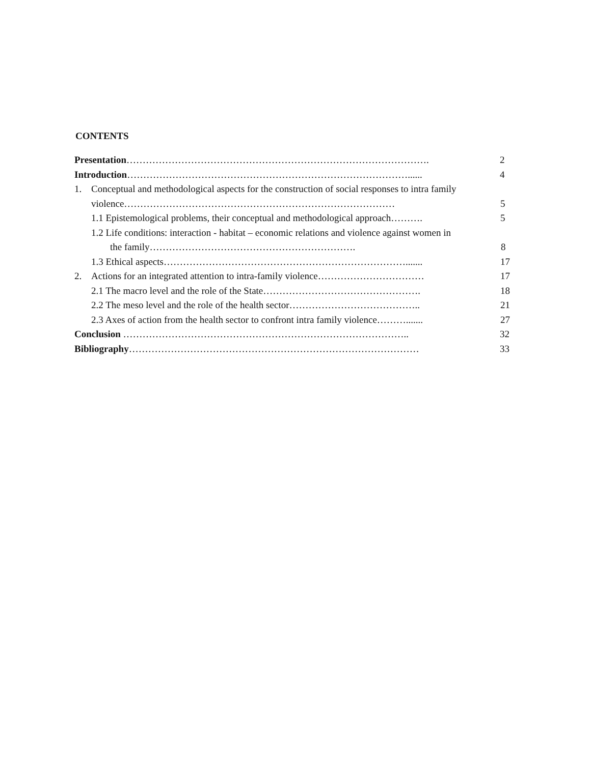CONTENTS
Presentation…………………………………………………………………………………. 2
Introduction……………………………………………………………………………...... 4
1. Conceptual and methodological aspects for the construction of social responses to intra family
violence………………………………………………………………………… 5
1.1 Epistemological problems, their conceptual and methodological approach……….
5
1.2 Life conditions: interaction - habitat – economic relations and violence against women in
the family………………………………………………………. 8
1.3 Ethical aspects…………………………………………………………………....... 17
2. Actions for an integrated attention to intra-family violence……………………………
17
2.1 The macro level and the role of the State…………………………………………. 18
2.2 The meso level and the role of the health sector………………………………….. 21
2.3 Axes of action from the health sector to confront intra family violence……….......
27
Conclusion …………………………………………………………………………….. 32
Bibliography……………………………………………………………………………… 33